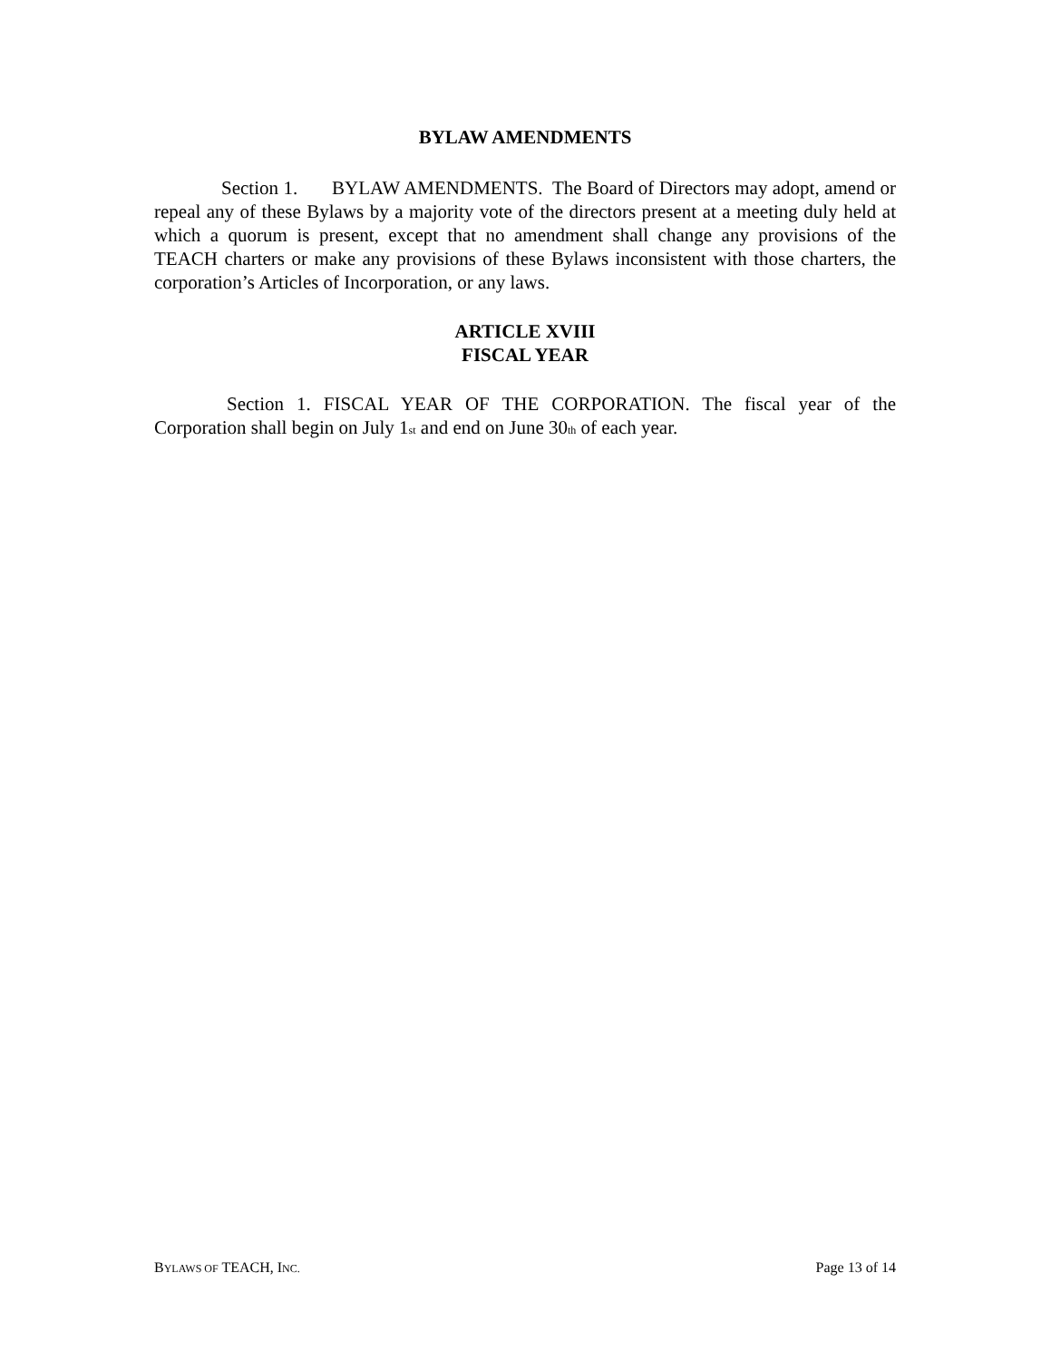BYLAW AMENDMENTS
Section 1. BYLAW AMENDMENTS. The Board of Directors may adopt, amend or repeal any of these Bylaws by a majority vote of the directors present at a meeting duly held at which a quorum is present, except that no amendment shall change any provisions of the TEACH charters or make any provisions of these Bylaws inconsistent with those charters, the corporation’s Articles of Incorporation, or any laws.
ARTICLE XVIII
FISCAL YEAR
Section 1. FISCAL YEAR OF THE CORPORATION. The fiscal year of the Corporation shall begin on July 1st and end on June 30th of each year.
BYLAWS OF TEACH, INC. Page 13 of 14